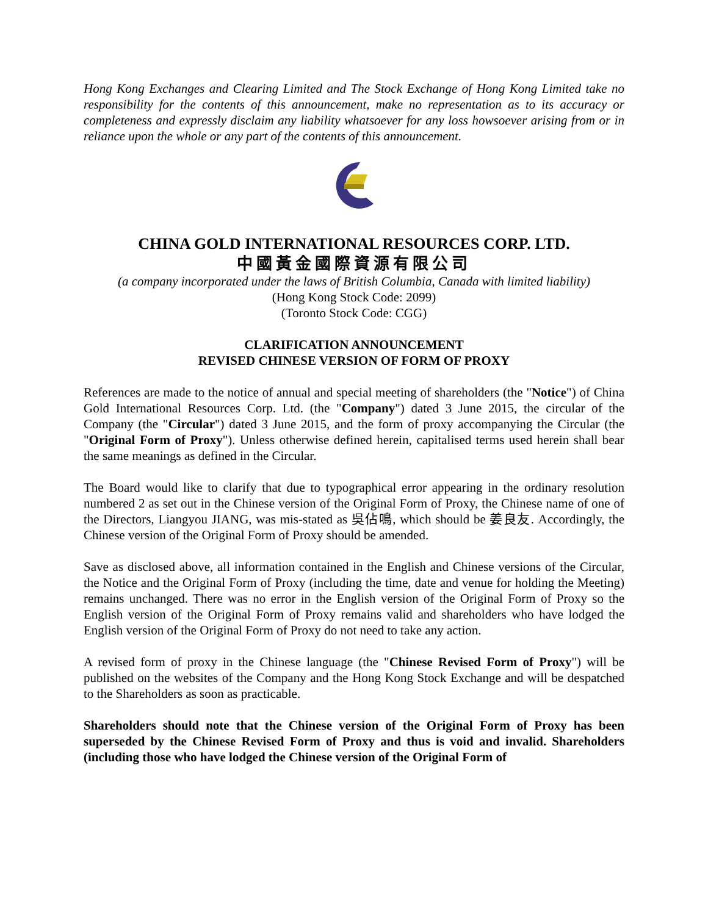Hong Kong Exchanges and Clearing Limited and The Stock Exchange of Hong Kong Limited take no responsibility for the contents of this announcement, make no representation as to its accuracy or completeness and expressly disclaim any liability whatsoever for any loss howsoever arising from or in reliance upon the whole or any part of the contents of this announcement.
CHINA GOLD INTERNATIONAL RESOURCES CORP. LTD.
中國黃金國際資源有限公司
(a company incorporated under the laws of British Columbia, Canada with limited liability)
(Hong Kong Stock Code: 2099)
(Toronto Stock Code: CGG)
CLARIFICATION ANNOUNCEMENT
REVISED CHINESE VERSION OF FORM OF PROXY
References are made to the notice of annual and special meeting of shareholders (the "Notice") of China Gold International Resources Corp. Ltd. (the "Company") dated 3 June 2015, the circular of the Company (the "Circular") dated 3 June 2015, and the form of proxy accompanying the Circular (the "Original Form of Proxy"). Unless otherwise defined herein, capitalised terms used herein shall bear the same meanings as defined in the Circular.
The Board would like to clarify that due to typographical error appearing in the ordinary resolution numbered 2 as set out in the Chinese version of the Original Form of Proxy, the Chinese name of one of the Directors, Liangyou JIANG, was mis-stated as 吳佔鳴, which should be 姜良友. Accordingly, the Chinese version of the Original Form of Proxy should be amended.
Save as disclosed above, all information contained in the English and Chinese versions of the Circular, the Notice and the Original Form of Proxy (including the time, date and venue for holding the Meeting) remains unchanged. There was no error in the English version of the Original Form of Proxy so the English version of the Original Form of Proxy remains valid and shareholders who have lodged the English version of the Original Form of Proxy do not need to take any action.
A revised form of proxy in the Chinese language (the "Chinese Revised Form of Proxy") will be published on the websites of the Company and the Hong Kong Stock Exchange and will be despatched to the Shareholders as soon as practicable.
Shareholders should note that the Chinese version of the Original Form of Proxy has been superseded by the Chinese Revised Form of Proxy and thus is void and invalid. Shareholders (including those who have lodged the Chinese version of the Original Form of